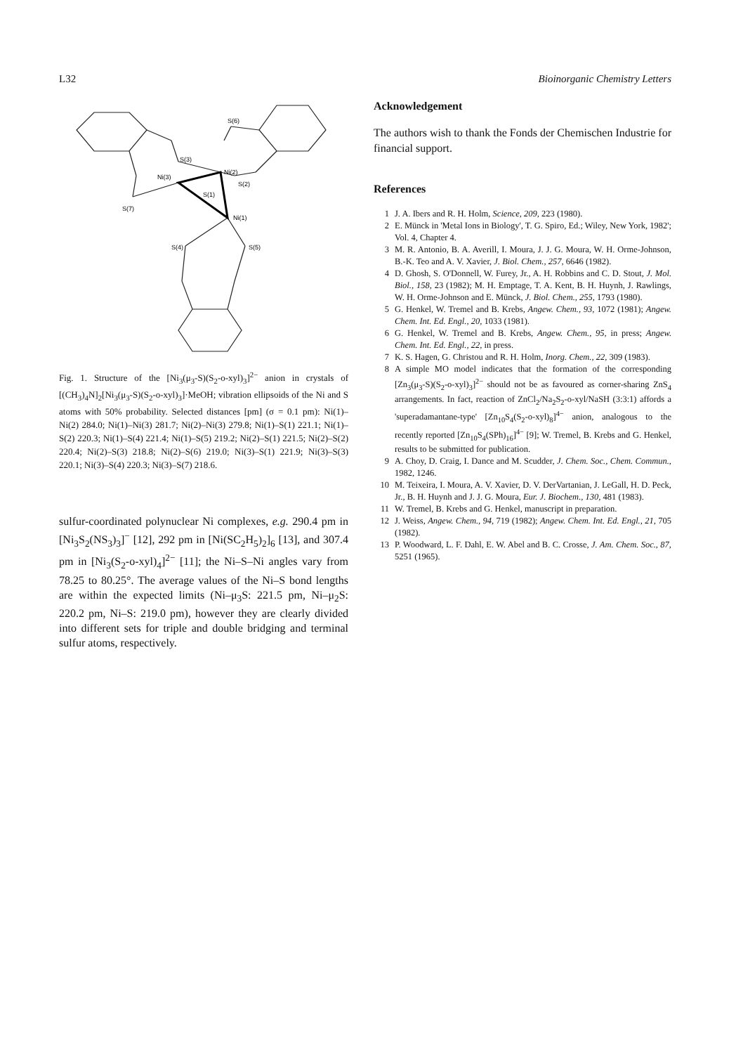L32 Bioinorganic Chemistry Letters
S(6)
S(3)
Ni(2)
Ni(3)
S(1)
S(2)
S(7)
Ni(1)
S(4)
S(5)
Fig. 1. Structure of the [Ni<sub>3</sub>(μ<sub>3</sub>-S)(S<sub>2</sub>-o-xyl)<sub>3</sub>]<sup>2−</sup> anion in crystals of [(CH<sub>3</sub>)<sub>4</sub>N]<sub>2</sub>[Ni<sub>3</sub>(μ<sub>3</sub>-S)(S<sub>2</sub>-o-xyl)<sub>3</sub>]·MeOH; vibration ellipsoids of the Ni and S atoms with 50% probability. Selected distances [pm] (σ = 0.1 pm): Ni(1)–Ni(2) 284.0; Ni(1)–Ni(3) 281.7; Ni(2)–Ni(3) 279.8; Ni(1)–S(1) 221.1; Ni(1)–S(2) 220.3; Ni(1)–S(4) 221.4; Ni(1)–S(5) 219.2; Ni(2)–S(1) 221.5; Ni(2)–S(2) 220.4; Ni(2)–S(3) 218.8; Ni(2)–S(6) 219.0; Ni(3)–S(1) 221.9; Ni(3)–S(3) 220.1; Ni(3)–S(4) 220.3; Ni(3)–S(7) 218.6.
sulfur-coordinated polynuclear Ni complexes, e.g. 290.4 pm in [Ni<sub>3</sub>S<sub>2</sub>(NS<sub>3</sub>)<sub>3</sub>]<sup>−</sup> [12], 292 pm in [Ni(SC<sub>2</sub>H<sub>5</sub>)<sub>2</sub>]<sub>6</sub> [13], and 307.4 pm in [Ni<sub>3</sub>(S<sub>2</sub>-o-xyl)<sub>4</sub>]<sup>2−</sup> [11]; the Ni–S–Ni angles vary from 78.25 to 80.25°. The average values of the Ni–S bond lengths are within the expected limits (Ni–μ<sub>3</sub>S: 221.5 pm, Ni–μ<sub>2</sub>S: 220.2 pm, Ni–S: 219.0 pm), however they are clearly divided into different sets for triple and double bridging and terminal sulfur atoms, respectively.
Acknowledgement
The authors wish to thank the Fonds der Chemischen Industrie for financial support.
References
1 J. A. Ibers and R. H. Holm, Science, 209, 223 (1980).
2 E. Münck in 'Metal Ions in Biology', T. G. Spiro, Ed.; Wiley, New York, 1982'; Vol. 4, Chapter 4.
3 M. R. Antonio, B. A. Averill, I. Moura, J. J. G. Moura, W. H. Orme-Johnson, B.-K. Teo and A. V. Xavier, J. Biol. Chem., 257, 6646 (1982).
4 D. Ghosh, S. O'Donnell, W. Furey, Jr., A. H. Robbins and C. D. Stout, J. Mol. Biol., 158, 23 (1982); M. H. Emptage, T. A. Kent, B. H. Huynh, J. Rawlings, W. H. Orme-Johnson and E. Münck, J. Biol. Chem., 255, 1793 (1980).
5 G. Henkel, W. Tremel and B. Krebs, Angew. Chem., 93, 1072 (1981); Angew. Chem. Int. Ed. Engl., 20, 1033 (1981).
6 G. Henkel, W. Tremel and B. Krebs, Angew. Chem., 95, in press; Angew. Chem. Int. Ed. Engl., 22, in press.
7 K. S. Hagen, G. Christou and R. H. Holm, Inorg. Chem., 22, 309 (1983).
8 A simple MO model indicates that the formation of the corresponding [Zn<sub>3</sub>(μ<sub>3</sub>-S)(S<sub>2</sub>-o-xyl)<sub>3</sub>]<sup>2−</sup> should not be as favoured as corner-sharing ZnS<sub>4</sub> arrangements. In fact, reaction of ZnCl<sub>2</sub>/Na<sub>2</sub>S<sub>2</sub>-o-xyl/NaSH (3:3:1) affords a 'superadamantane-type' [Zn<sub>10</sub>S<sub>4</sub>(S<sub>2</sub>-o-xyl)<sub>8</sub>]<sup>4−</sup> anion, analogous to the recently reported [Zn<sub>10</sub>S<sub>4</sub>(SPh)<sub>16</sub>]<sup>4−</sup> [9]; W. Tremel, B. Krebs and G. Henkel, results to be submitted for publication.
9 A. Choy, D. Craig, I. Dance and M. Scudder, J. Chem. Soc., Chem. Commun., 1982, 1246.
10 M. Teixeira, I. Moura, A. V. Xavier, D. V. DerVartanian, J. LeGall, H. D. Peck, Jr., B. H. Huynh and J. J. G. Moura, Eur. J. Biochem., 130, 481 (1983).
11 W. Tremel, B. Krebs and G. Henkel, manuscript in preparation.
12 J. Weiss, Angew. Chem., 94, 719 (1982); Angew. Chem. Int. Ed. Engl., 21, 705 (1982).
13 P. Woodward, L. F. Dahl, E. W. Abel and B. C. Crosse, J. Am. Chem. Soc., 87, 5251 (1965).